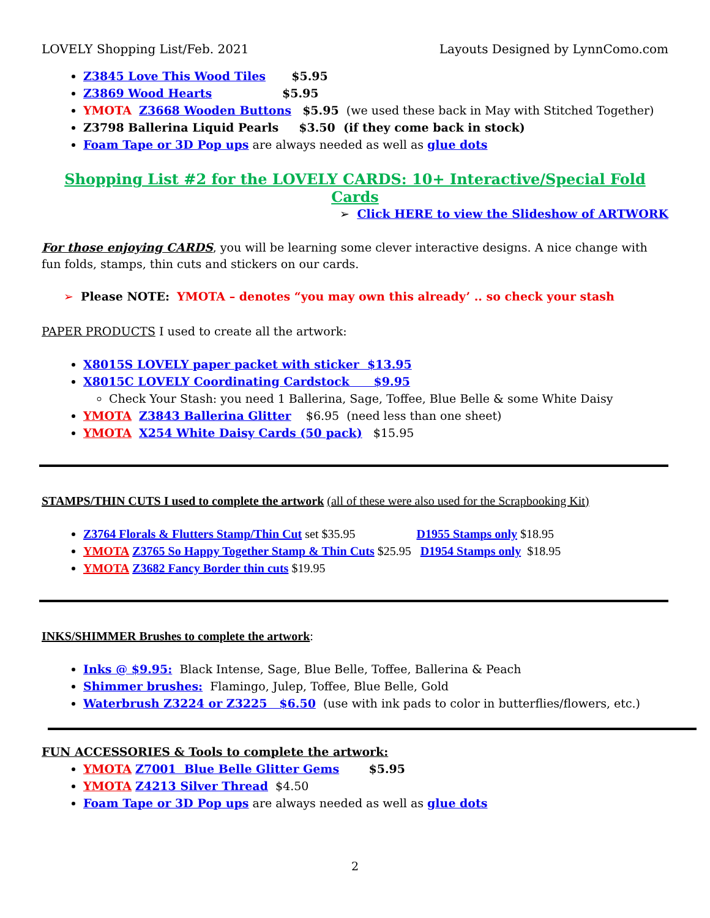LOVELY Shopping List/Feb. 2021 Layouts Designed by LynnComo.com
Z3845 Love This Wood Tiles $5.95
Z3869 Wood Hearts $5.95
YMOTA Z3668 Wooden Buttons $5.95 (we used these back in May with Stitched Together)
Z3798 Ballerina Liquid Pearls $3.50 (if they come back in stock)
Foam Tape or 3D Pop ups are always needed as well as glue dots
Shopping List #2 for the LOVELY CARDS: 10+ Interactive/Special Fold Cards
➢ Click HERE to view the Slideshow of ARTWORK
For those enjoying CARDS, you will be learning some clever interactive designs. A nice change with fun folds, stamps, thin cuts and stickers on our cards.
➢ Please NOTE: YMOTA – denotes “you may own this already’ .. so check your stash
PAPER PRODUCTS I used to create all the artwork:
X8015S LOVELY paper packet with sticker $13.95
X8015C LOVELY Coordinating Cardstock $9.95
Check Your Stash: you need 1 Ballerina, Sage, Toffee, Blue Belle & some White Daisy
YMOTA Z3843 Ballerina Glitter $6.95 (need less than one sheet)
YMOTA X254 White Daisy Cards (50 pack) $15.95
STAMPS/THIN CUTS I used to complete the artwork (all of these were also used for the Scrapbooking Kit)
Z3764 Florals & Flutters Stamp/Thin Cut set $35.95 D1955 Stamps only $18.95
YMOTA Z3765 So Happy Together Stamp & Thin Cuts $25.95 D1954 Stamps only $18.95
YMOTA Z3682 Fancy Border thin cuts $19.95
INKS/SHIMMER Brushes to complete the artwork:
Inks @ $9.95: Black Intense, Sage, Blue Belle, Toffee, Ballerina & Peach
Shimmer brushes: Flamingo, Julep, Toffee, Blue Belle, Gold
Waterbrush Z3224 or Z3225 $6.50 (use with ink pads to color in butterflies/flowers, etc.)
FUN ACCESSORIES & Tools to complete the artwork:
YMOTA Z7001 Blue Belle Glitter Gems $5.95
YMOTA Z4213 Silver Thread $4.50
Foam Tape or 3D Pop ups are always needed as well as glue dots
2